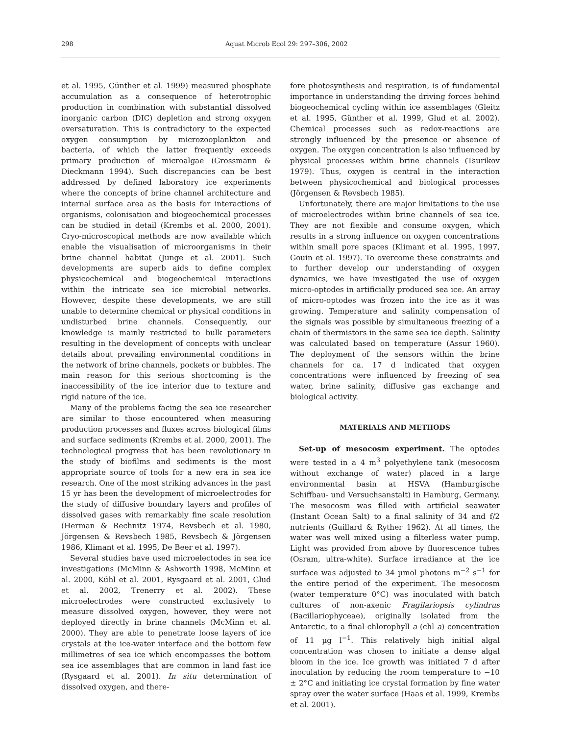298
Aquat Microb Ecol 29: 297–306, 2002
et al. 1995, Günther et al. 1999) measured phosphate accumulation as a consequence of heterotrophic production in combination with substantial dissolved inorganic carbon (DIC) depletion and strong oxygen oversaturation. This is contradictory to the expected oxygen consumption by microzooplankton and bacteria, of which the latter frequently exceeds primary production of microalgae (Grossmann & Dieckmann 1994). Such discrepancies can be best addressed by defined laboratory ice experiments where the concepts of brine channel architecture and internal surface area as the basis for interactions of organisms, colonisation and biogeochemical processes can be studied in detail (Krembs et al. 2000, 2001). Cryo-microscopical methods are now available which enable the visualisation of microorganisms in their brine channel habitat (Junge et al. 2001). Such developments are superb aids to define complex physicochemical and biogeochemical interactions within the intricate sea ice microbial networks. However, despite these developments, we are still unable to determine chemical or physical conditions in undisturbed brine channels. Consequently, our knowledge is mainly restricted to bulk parameters resulting in the development of concepts with unclear details about prevailing environmental conditions in the network of brine channels, pockets or bubbles. The main reason for this serious shortcoming is the inaccessibility of the ice interior due to texture and rigid nature of the ice.
Many of the problems facing the sea ice researcher are similar to those encountered when measuring production processes and fluxes across biological films and surface sediments (Krembs et al. 2000, 2001). The technological progress that has been revolutionary in the study of biofilms and sediments is the most appropriate source of tools for a new era in sea ice research. One of the most striking advances in the past 15 yr has been the development of microelectrodes for the study of diffusive boundary layers and profiles of dissolved gases with remarkably fine scale resolution (Herman & Rechnitz 1974, Revsbech et al. 1980, Jörgensen & Revsbech 1985, Revsbech & Jörgensen 1986, Klimant et al. 1995, De Beer et al. 1997).
Several studies have used microelectodes in sea ice investigations (McMinn & Ashworth 1998, McMinn et al. 2000, Kühl et al. 2001, Rysgaard et al. 2001, Glud et al. 2002, Trenerry et al. 2002). These microelectrodes were constructed exclusively to measure dissolved oxygen, however, they were not deployed directly in brine channels (McMinn et al. 2000). They are able to penetrate loose layers of ice crystals at the ice-water interface and the bottom few millimetres of sea ice which encompasses the bottom sea ice assemblages that are common in land fast ice (Rysgaard et al. 2001). In situ determination of dissolved oxygen, and there-
fore photosynthesis and respiration, is of fundamental importance in understanding the driving forces behind biogeochemical cycling within ice assemblages (Gleitz et al. 1995, Günther et al. 1999, Glud et al. 2002). Chemical processes such as redox-reactions are strongly influenced by the presence or absence of oxygen. The oxygen concentration is also influenced by physical processes within brine channels (Tsurikov 1979). Thus, oxygen is central in the interaction between physicochemical and biological processes (Jörgensen & Revsbech 1985).
Unfortunately, there are major limitations to the use of microelectrodes within brine channels of sea ice. They are not flexible and consume oxygen, which results in a strong influence on oxygen concentrations within small pore spaces (Klimant et al. 1995, 1997, Gouin et al. 1997). To overcome these constraints and to further develop our understanding of oxygen dynamics, we have investigated the use of oxygen micro-optodes in artificially produced sea ice. An array of micro-optodes was frozen into the ice as it was growing. Temperature and salinity compensation of the signals was possible by simultaneous freezing of a chain of thermistors in the same sea ice depth. Salinity was calculated based on temperature (Assur 1960). The deployment of the sensors within the brine channels for ca. 17 d indicated that oxygen concentrations were influenced by freezing of sea water, brine salinity, diffusive gas exchange and biological activity.
MATERIALS AND METHODS
Set-up of mesocosm experiment. The optodes were tested in a 4 m<sup>3</sup> polyethylene tank (mesocosm without exchange of water) placed in a large environmental basin at HSVA (Hamburgische Schiffbau- und Versuchsanstalt) in Hamburg, Germany. The mesocosm was filled with artificial seawater (Instant Ocean Salt) to a final salinity of 34 and f/2 nutrients (Guillard & Ryther 1962). At all times, the water was well mixed using a filterless water pump. Light was provided from above by fluorescence tubes (Osram, ultra-white). Surface irradiance at the ice surface was adjusted to 34 µmol photons m<sup>−2</sup> s<sup>−1</sup> for the entire period of the experiment. The mesocosm (water temperature 0°C) was inoculated with batch cultures of non-axenic Fragilariopsis cylindrus (Bacillariophyceae), originally isolated from the Antarctic, to a final chlorophyll a (chl a) concentration of 11 µg l<sup>−1</sup>. This relatively high initial algal concentration was chosen to initiate a dense algal bloom in the ice. Ice growth was initiated 7 d after inoculation by reducing the room temperature to −10 ± 2°C and initiating ice crystal formation by fine water spray over the water surface (Haas et al. 1999, Krembs et al. 2001).